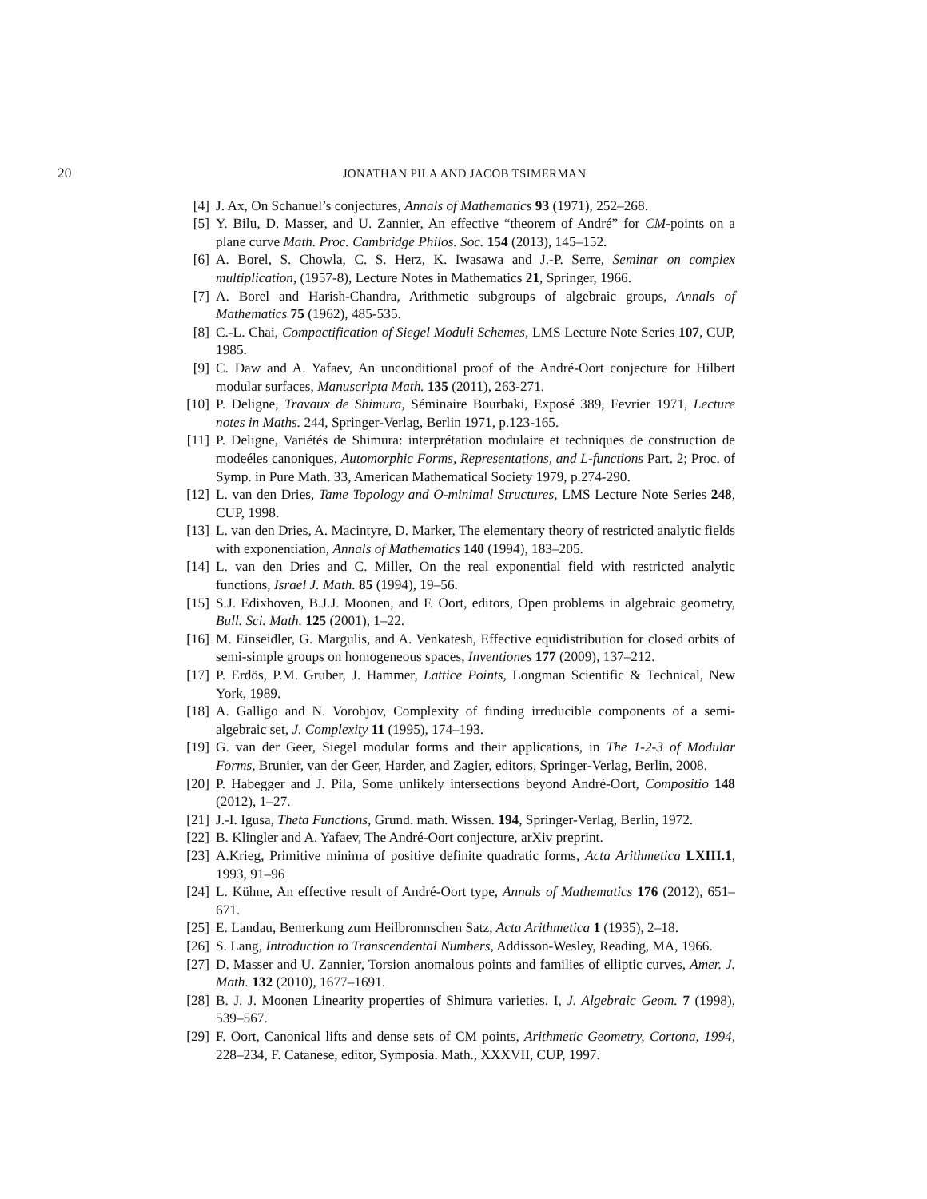20 JONATHAN PILA AND JACOB TSIMERMAN
[4] J. Ax, On Schanuel’s conjectures, Annals of Mathematics 93 (1971), 252–268.
[5] Y. Bilu, D. Masser, and U. Zannier, An effective “theorem of André” for CM-points on a plane curve Math. Proc. Cambridge Philos. Soc. 154 (2013), 145–152.
[6] A. Borel, S. Chowla, C. S. Herz, K. Iwasawa and J.-P. Serre, Seminar on complex multiplication, (1957-8), Lecture Notes in Mathematics 21, Springer, 1966.
[7] A. Borel and Harish-Chandra, Arithmetic subgroups of algebraic groups, Annals of Mathematics 75 (1962), 485-535.
[8] C.-L. Chai, Compactification of Siegel Moduli Schemes, LMS Lecture Note Series 107, CUP, 1985.
[9] C. Daw and A. Yafaev, An unconditional proof of the André-Oort conjecture for Hilbert modular surfaces, Manuscripta Math. 135 (2011), 263-271.
[10] P. Deligne, Travaux de Shimura, Séminaire Bourbaki, Exposé 389, Fevrier 1971, Lecture notes in Maths. 244, Springer-Verlag, Berlin 1971, p.123-165.
[11] P. Deligne, Variétés de Shimura: interprétation modulaire et techniques de construction de modeéles canoniques, Automorphic Forms, Representations, and L-functions Part. 2; Proc. of Symp. in Pure Math. 33, American Mathematical Society 1979, p.274-290.
[12] L. van den Dries, Tame Topology and O-minimal Structures, LMS Lecture Note Series 248, CUP, 1998.
[13] L. van den Dries, A. Macintyre, D. Marker, The elementary theory of restricted analytic fields with exponentiation, Annals of Mathematics 140 (1994), 183–205.
[14] L. van den Dries and C. Miller, On the real exponential field with restricted analytic functions, Israel J. Math. 85 (1994), 19–56.
[15] S.J. Edixhoven, B.J.J. Moonen, and F. Oort, editors, Open problems in algebraic geometry, Bull. Sci. Math. 125 (2001), 1–22.
[16] M. Einseidler, G. Margulis, and A. Venkatesh, Effective equidistribution for closed orbits of semi-simple groups on homogeneous spaces, Inventiones 177 (2009), 137–212.
[17] P. Erdös, P.M. Gruber, J. Hammer, Lattice Points, Longman Scientific & Technical, New York, 1989.
[18] A. Galligo and N. Vorobjov, Complexity of finding irreducible components of a semi-algebraic set, J. Complexity 11 (1995), 174–193.
[19] G. van der Geer, Siegel modular forms and their applications, in The 1-2-3 of Modular Forms, Brunier, van der Geer, Harder, and Zagier, editors, Springer-Verlag, Berlin, 2008.
[20] P. Habegger and J. Pila, Some unlikely intersections beyond André-Oort, Compositio 148 (2012), 1–27.
[21] J.-I. Igusa, Theta Functions, Grund. math. Wissen. 194, Springer-Verlag, Berlin, 1972.
[22] B. Klingler and A. Yafaev, The André-Oort conjecture, arXiv preprint.
[23] A.Krieg, Primitive minima of positive definite quadratic forms, Acta Arithmetica LXIII.1, 1993, 91–96
[24] L. Kühne, An effective result of André-Oort type, Annals of Mathematics 176 (2012), 651–671.
[25] E. Landau, Bemerkung zum Heilbronnschen Satz, Acta Arithmetica 1 (1935), 2–18.
[26] S. Lang, Introduction to Transcendental Numbers, Addisson-Wesley, Reading, MA, 1966.
[27] D. Masser and U. Zannier, Torsion anomalous points and families of elliptic curves, Amer. J. Math. 132 (2010), 1677–1691.
[28] B. J. J. Moonen Linearity properties of Shimura varieties. I, J. Algebraic Geom. 7 (1998), 539–567.
[29] F. Oort, Canonical lifts and dense sets of CM points, Arithmetic Geometry, Cortona, 1994, 228–234, F. Catanese, editor, Symposia. Math., XXXVII, CUP, 1997.